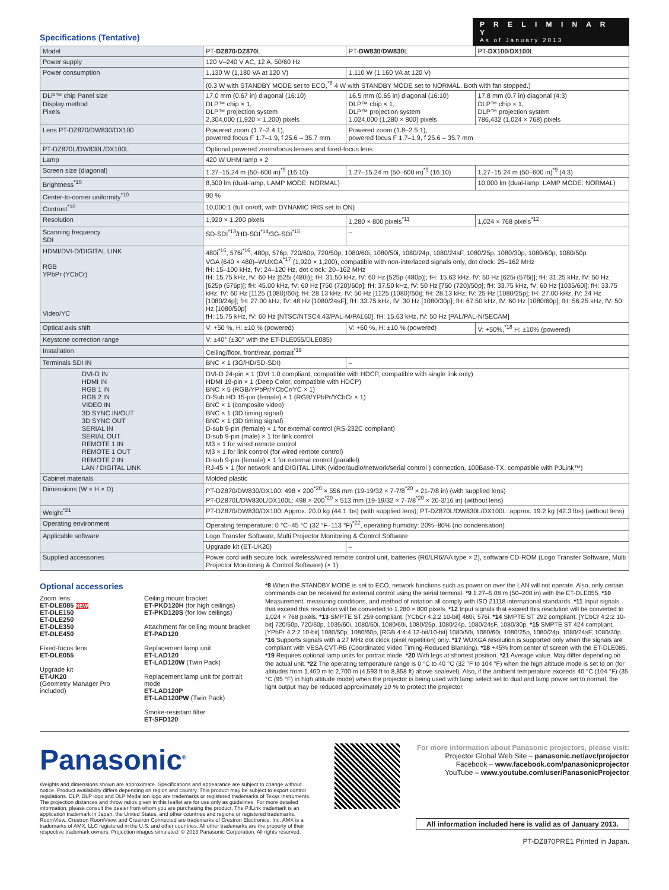Specifications (Tentative)
P R E L I M I N A R Y
As of January 2013
| Model | PT- DZ870 / DZ870 L | PT- DW830 / DW830 L | PT- DX100 / DX100 L |
| --- | --- | --- | --- |
| Power supply | 120 V–240 V AC, 12 A, 50/60 Hz | | |
| Power consumption | 1,130 W (1,180 VA at 120 V) | 1,110 W (1,160 VA at 120 V) | |
| | (0.3 W with STANDBY MODE set to ECO,<sup>*8</sup> 4 W with STANDBY MODE set to NORMAL. Both with fan stopped.) | | |
| DLP™ chip Panel size Display method Pixels | 17.0 mm (0.67 in) diagonal (16:10) DLP™ chip × 1, DLP™ projection system 2,304,000 (1,920 × 1,200) pixels | 16.5 mm (0.65 in) diagonal (16:10) DLP™ chip × 1, DLP™ projection system 1,024,000 (1,280 × 800) pixels | 17.8 mm (0.7 in) diagonal (4:3) DLP™ chip × 1, DLP™ projection system 786,432 (1,024 × 768) pixels |
| Lens PT-DZ870/DW830/DX100 | Powered zoom (1.7–2.4:1), powered focus F 1.7–1.9, f 25.6 – 35.7 mm | Powered zoom (1.8–2.5:1), powered focus F 1.7–1.9, f 25.6 – 35.7 mm | |
| PT-DZ870L/DW830L/DX100L | Optional powered zoom/focus lenses and fixed-focus lens | | |
| Lamp | 420 W UHM lamp × 2 | | |
| Screen size (diagonal) | 1.27–15.24 m (50–600 in)<sup>*9</sup> (16:10) | 1.27–15.24 m (50–600 in)<sup>*9</sup> (16:10) | 1.27–15.24 m (50–600 in)<sup>*9</sup> (4:3) |
| Brightness<sup>*10</sup> | 8,500 lm (dual-lamp, LAMP MODE: NORMAL) | | 10,000 lm (dual-lamp, LAMP MODE: NORMAL) |
| Center-to-corner uniformity<sup>*10</sup> | 90 % | | |
| Contrast<sup>*10</sup> | 10,000:1 (full on/off, with DYNAMIC IRIS set to ON) | | |
| Resolution | 1,920 × 1,200 pixels | 1,280 × 800 pixels<sup>*11</sup> | 1,024 × 768 pixels<sup>*12</sup> |
| Scanning frequency SDI | SD-SDI<sup>*13</sup>/HD-SDI<sup>*14</sup>/3G-SDI<sup>*15</sup> | – | |
| HDMI/DVI-D/DIGITAL LINK RGB YPbPr (YCbCr) Video/YC | 480i<sup>*16</sup>, 576i<sup>*16</sup>, 480p, 576p, 720/60p, 720/50p, 1080/60i, 1080/50i, 1080/24p, 1080/24sF, 1080/25p, 1080/30p, 1080/60p, 1080/50p VGA (640 × 480)–WUXGA<sup>*17</sup> (1,920 × 1,200), compatible with non-interlaced signals only, dot clock: 25–162 MHz fH: 15–100 kHz, fV: 24–120 Hz, dot clock: 20–162 MHz fH: 15.75 kHz, fV: 60 Hz [525i (480i)]; fH: 31.50 kHz, fV: 60 Hz [525p (480p)]; fH: 15.63 kHz, fV: 50 Hz [625i (576i)]; fH: 31.25 kHz, fV: 50 Hz [625p (576p)]; fH: 45.00 kHz, fV: 60 Hz [750 (720)/60p]; fH: 37.50 kHz, fV: 50 Hz [750 (720)/50p]; fH: 33.75 kHz, fV: 60 Hz [1035/60i]; fH: 33.75 kHz, fV: 60 Hz [1125 (1080)/60i]; fH: 28.13 kHz, fV: 50 Hz [1125 (1080)/50i]; fH: 28.13 kHz, fV: 25 Hz [1080/25p]; fH: 27.00 kHz, fV: 24 Hz [1080/24p]; fH: 27.00 kHz, fV: 48 Hz [1080/24sF]; fH: 33.75 kHz, fV: 30 Hz [1080/30p]; fH: 67.50 kHz, fV: 60 Hz [1080/60p]; fH: 56.25 kHz, fV: 50 Hz [1080/50p] fH: 15.75 kHz, fV: 60 Hz [NTSC/NTSC4.43/PAL-M/PAL60], fH: 15.63 kHz, fV: 50 Hz [PAL/PAL-N/SECAM] | | |
| Optical axis shift | V: +50 %, H: ±10 % (powered) | V: +60 %, H: ±10 % (powered) | V: +50%,<sup>*18</sup> H: ±10% (powered) |
| Keystone correction range | V: ±40° (±30° with the ET-DLE055/DLE085) | | |
| Installation | Ceiling/floor, front/rear, portrait<sup>*19</sup> | | |
| Terminals SDI IN | BNC × 1 (3G/HD/SD-SDI) | – | |
| DVI-D IN HDMI IN RGB 1 IN RGB 2 IN VIDEO IN 3D SYNC IN/OUT 3D SYNC OUT SERIAL IN SERIAL OUT REMOTE 1 IN REMOTE 1 OUT REMOTE 2 IN LAN / DIGITAL LINK | DVI-D 24-pin × 1 (DVI 1.0 compliant, compatible with HDCP, compatible with single link only) HDMI 19-pin × 1 (Deep Color, compatible with HDCP) BNC × 5 (RGB/YPbPr/YCbCr/YC × 1) D-Sub HD 15-pin (female) × 1 (RGB/YPbPr/YCbCr × 1) BNC × 1 (composite video) BNC × 1 (3D timing signal) BNC × 1 (3D timing signal) D-sub 9-pin (female) × 1 for external control (RS-232C compliant) D-sub 9-pin (male) × 1 for link control M3 × 1 for wired remote control M3 × 1 for link control (for wired remote control) D-sub 9-pin (female) × 1 for external control (parallel) RJ-45 × 1 (for network and DIGITAL LINK (video/audio/network/serial control ) connection, 100Base-TX, compatible with PJLink™) | | |
| Cabinet materials | Molded plastic | | |
| Dimensions (W × H × D) | PT-DZ870/DW830/DX100: 498 × 200<sup>*20</sup> × 556 mm (19-19/32 × 7-7/8<sup>*20</sup> × 21-7/8 in) (with supplied lens) PT-DZ870L/DW830L/DX100L: 498 × 200<sup>*20</sup> × 513 mm (19-19/32 × 7-7/8<sup>*20</sup> × 20-3/16 in) (without lens) | | |
| Weight<sup>*21</sup> | PT-DZ870/DW830/DX100: Approx. 20.0 kg (44.1 lbs) (with supplied lens); PT-DZ870L/DW830L/DX100L: approx. 19.2 kg (42.3 lbs) (without lens) | | |
| Operating environment | Operating temperature: 0 °C–45 °C (32 °F–113 °F)<sup>*22</sup>, operating humidity: 20%–80% (no condensation) | | |
| Applicable software | Logo Transfer Software, Multi Projector Monitoring & Control Software | | |
| | Upgrade kit (ET-UK20) | – | |
| Supplied accessories | Power cord with secure lock, wireless/wired remote control unit, batteries (R6/LR6/AA type × 2), software CD-ROM (Logo Transfer Software, Multi Projector Monitoring & Control Software) (× 1) | | |
Optional accessories
Zoom lens
ET-DLE085 NEW
ET-DLE150
ET-DLE250
ET-DLE350
ET-DLE450
Fixed-focus lens
ET-DLE055
Upgrade kit
ET-UK20
(Geometry Manager Pro included)
Ceiling mount bracket
ET-PKD120H (for high ceilings)
ET-PKD120S (for low ceilings)
Attachment for ceiling mount bracket
ET-PAD120
Replacement lamp unit
ET-LAD120
ET-LAD120W (Twin Pack)
Replacement lamp unit for portrait mode
ET-LAD120P
ET-LAD120PW (Twin Pack)
Smoke-resistant filter
ET-SFD120
*8 When the STANDBY MODE is set to ECO, network functions such as power on over the LAN will not operate. Also, only certain commands can be received for external control using the serial terminal. *9 1.27–5.08 m (50–200 in) with the ET-DLE055. *10 Measurement, measuring conditions, and method of notation all comply with ISO 21118 international standards. *11 Input signals that exceed this resolution will be converted to 1,280 × 800 pixels. *12 Input signals that exceed this resolution will be converted to 1,024 × 768 pixels. *13 SMPTE ST 259 compliant, [YCbCr 4:2:2 10-bit] 480i, 576i. *14 SMPTE ST 292 compliant, [YCbCr 4:2:2 10-bit] 720/50p, 720/60p, 1035/60i, 1080/50i, 1080/60i, 1080/25p, 1080/24p, 1080/24sF, 1080/30p. *15 SMPTE ST 424 compliant, [YPbPr 4:2:2 10-bit] 1080/50p, 1080/60p, [RGB 4:4:4 12-bit/10-bit] 1080/50i, 1080/60i, 1080/25p, 1080/24p, 1080/24sF, 1080/30p. *16 Supports signals with a 27 MHz dot clock (pixel repetition) only. *17 WUXGA resolution is supported only when the signals are compliant with VESA CVT-RB (Coordinated Video Timing-Reduced Blanking). *18 +45% from center of screen with the ET-DLE085. *19 Requires optional lamp units for portrait mode. *20 With legs at shortest position. *21 Average value. May differ depending on the actual unit. *22 The operating temperature range is 0 °C to 40 °C (32 °F to 104 °F) when the high altitude mode is set to on (for altitudes from 1,400 m to 2,700 m (4,593 ft to 8,858 ft) above sealevel). Also, if the ambient temperature exceeds 40 °C (104 °F) (35 °C (95 °F) in high altitude mode) when the projector is being used with lamp select set to dual and lamp power set to normal, the light output may be reduced approximately 20 % to protect the projector.
Panasonic<sup>®</sup>
Weights and dimensions shown are approximate. Specifications and appearance are subject to change without notice. Product availability differs depending on region and country. This product may be subject to export control regulations. DLP, DLP logo and DLP Medallion logo are trademarks or registered trademarks of Texas Instruments. The projection distances and throw ratios given in this leaflet are for use only as guidelines. For more detailed information, please consult the dealer from whom you are purchasing the product. The PJLink trademark is an application trademark in Japan, the United States, and other countries and regions or registered trademarks. RoomView, Crestron RoomView, and Crestron Connected are trademarks of Crestron Electronics, Inc. AMX is a trademarks of AMX, LLC registered in the U.S. and other countries. All other trademarks are the property of their respective trademark owners. Projection images simulated. © 2013 Panasonic Corporation. All rights reserved.
For more information about Panasonic projectors, please visit:
Projector Global Web Site – panasonic.net/avc/projector
Facebook – www.facebook.com/panasonicprojector
YouTube – www.youtube.com/user/PanasonicProjector
All information included here is valid as of January 2013.
PT-DZ870PRE1 Printed in Japan.